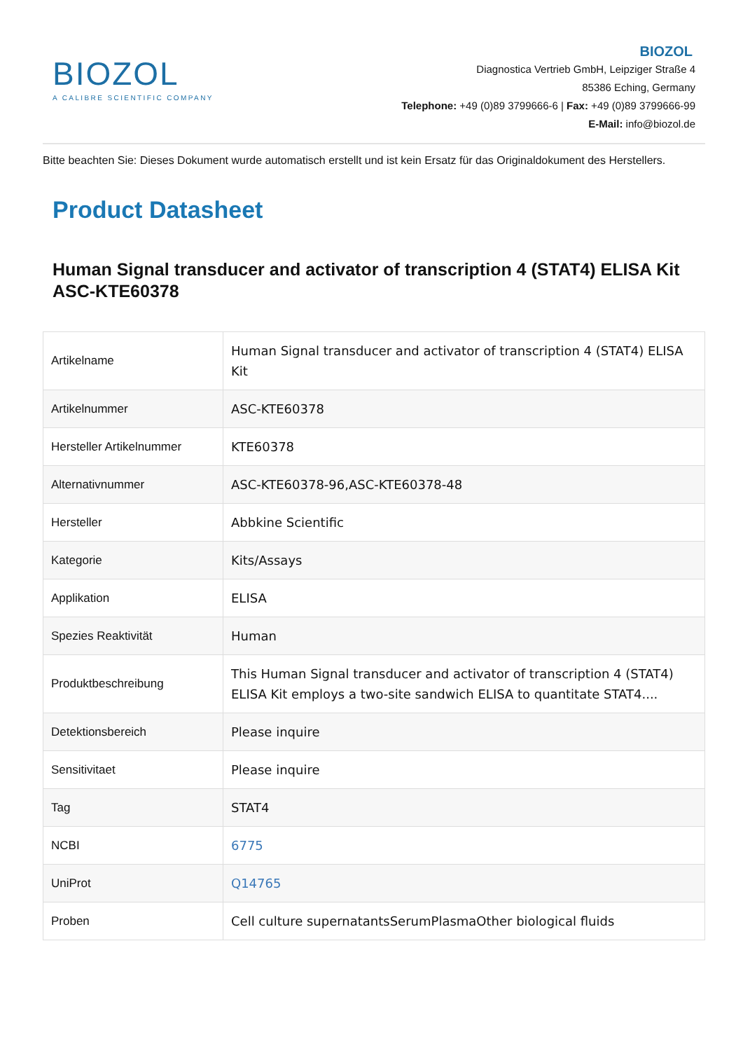BIOZOL
A CALIBRE SCIENTIFIC COMPANY
BIOZOL
Diagnostica Vertrieb GmbH, Leipziger Straße 4
85386 Eching, Germany
Telephone: +49 (0)89 3799666-6 | Fax: +49 (0)89 3799666-99
E-Mail: info@biozol.de
Bitte beachten Sie: Dieses Dokument wurde automatisch erstellt und ist kein Ersatz für das Originaldokument des Herstellers.
Product Datasheet
Human Signal transducer and activator of transcription 4 (STAT4) ELISA Kit
ASC-KTE60378
| Artikelname | Human Signal transducer and activator of transcription 4 (STAT4) ELISA Kit |
| Artikelnummer | ASC-KTE60378 |
| Hersteller Artikelnummer | KTE60378 |
| Alternativnummer | ASC-KTE60378-96,ASC-KTE60378-48 |
| Hersteller | Abbkine Scientific |
| Kategorie | Kits/Assays |
| Applikation | ELISA |
| Spezies Reaktivität | Human |
| Produktbeschreibung | This Human Signal transducer and activator of transcription 4 (STAT4) ELISA Kit employs a two-site sandwich ELISA to quantitate STAT4.... |
| Detektionsbereich | Please inquire |
| Sensitivitaet | Please inquire |
| Tag | STAT4 |
| NCBI | 6775 |
| UniProt | Q14765 |
| Proben | Cell culture supernatantsSerumPlasmaOther biological fluids |